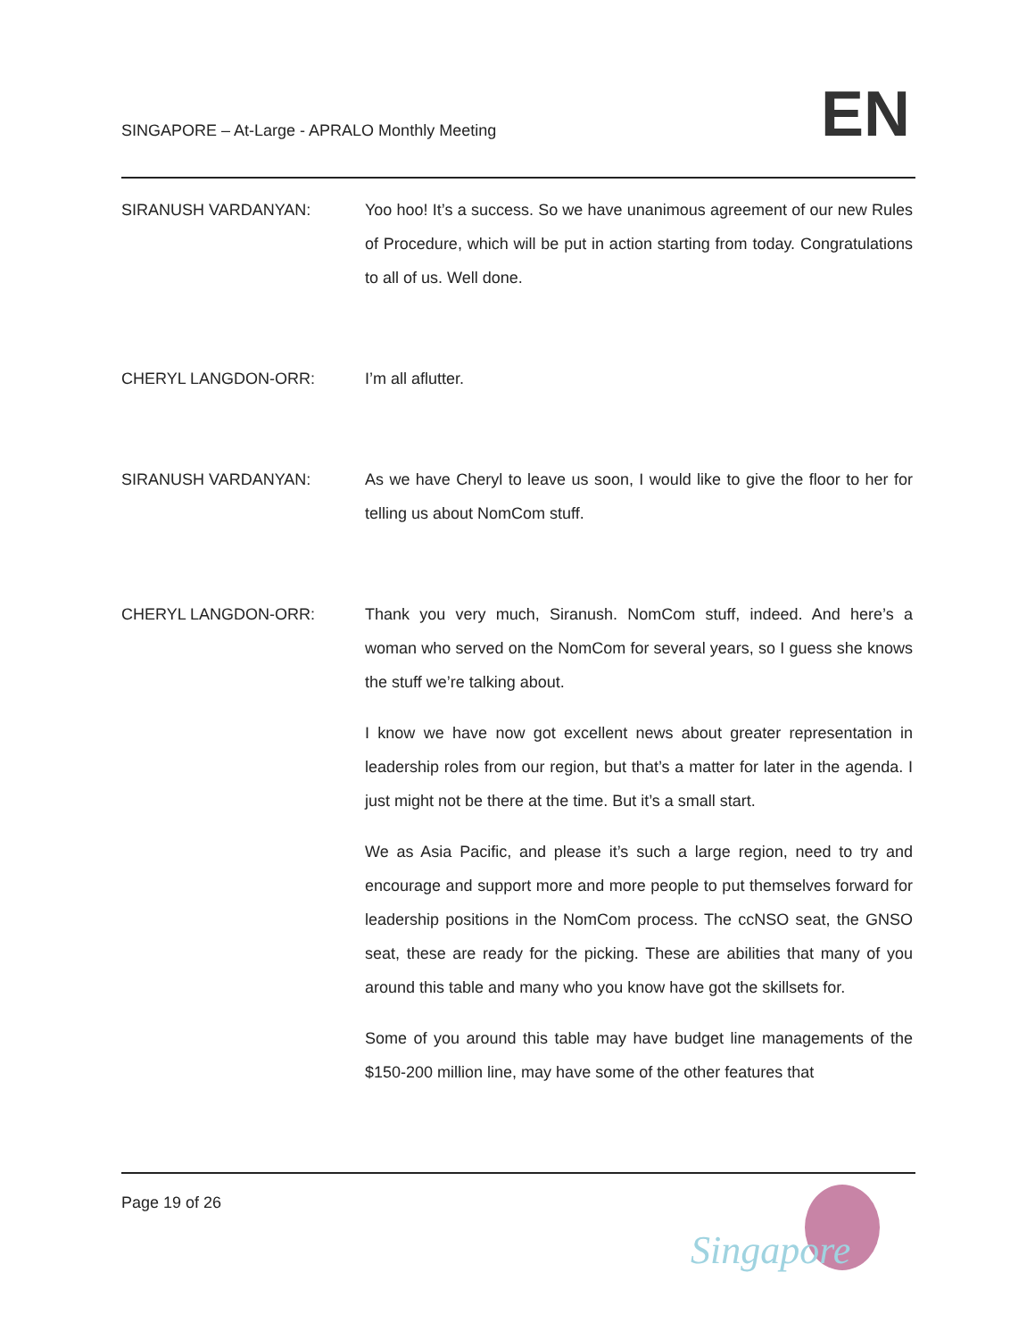SINGAPORE – At-Large - APRALO Monthly Meeting
EN
SIRANUSH VARDANYAN: Yoo hoo! It’s a success. So we have unanimous agreement of our new Rules of Procedure, which will be put in action starting from today. Congratulations to all of us. Well done.
CHERYL LANGDON-ORR: I’m all aflutter.
SIRANUSH VARDANYAN: As we have Cheryl to leave us soon, I would like to give the floor to her for telling us about NomCom stuff.
CHERYL LANGDON-ORR: Thank you very much, Siranush. NomCom stuff, indeed. And here’s a woman who served on the NomCom for several years, so I guess she knows the stuff we’re talking about.
I know we have now got excellent news about greater representation in leadership roles from our region, but that’s a matter for later in the agenda. I just might not be there at the time. But it’s a small start.
We as Asia Pacific, and please it’s such a large region, need to try and encourage and support more and more people to put themselves forward for leadership positions in the NomCom process. The ccNSO seat, the GNSO seat, these are ready for the picking. These are abilities that many of you around this table and many who you know have got the skillsets for.
Some of you around this table may have budget line managements of the $150-200 million line, may have some of the other features that
Page 19 of 26
Singapore